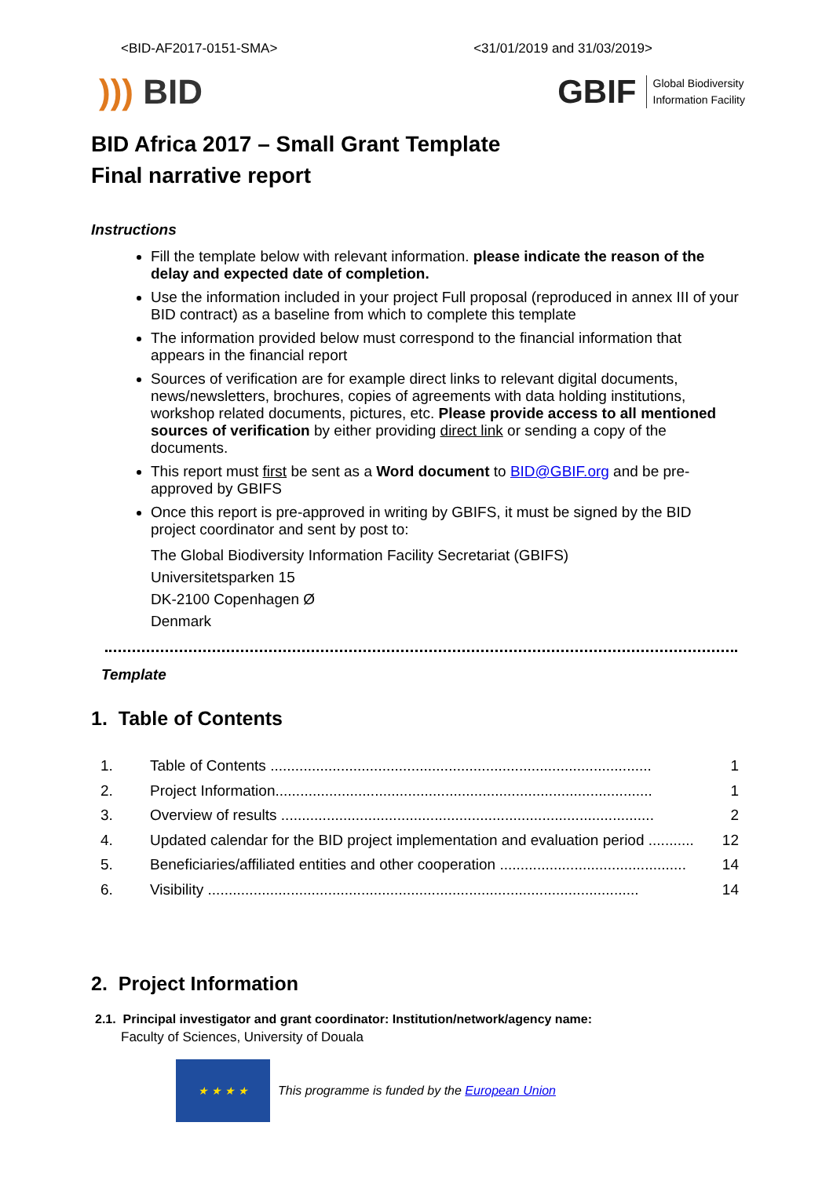<BID-AF2017-0151-SMA> <31/01/2019 and 31/03/2019>
))) BID
GBIF Global Biodiversity
Information Facility
BID Africa 2017 – Small Grant Template
Final narrative report
Instructions
Fill the template below with relevant information. please indicate the reason of the delay and expected date of completion.
Use the information included in your project Full proposal (reproduced in annex III of your BID contract) as a baseline from which to complete this template
The information provided below must correspond to the financial information that appears in the financial report
Sources of verification are for example direct links to relevant digital documents, news/newsletters, brochures, copies of agreements with data holding institutions, workshop related documents, pictures, etc. Please provide access to all mentioned sources of verification by either providing direct link or sending a copy of the documents.
This report must first be sent as a Word document to BID@GBIF.org and be pre-approved by GBIFS
Once this report is pre-approved in writing by GBIFS, it must be signed by the BID project coordinator and sent by post to:
The Global Biodiversity Information Facility Secretariat (GBIFS)
Universitetsparken 15
DK-2100 Copenhagen Ø
Denmark
Template
1. Table of Contents
1. Table of Contents ............................................................................................ 1
2. Project Information........................................................................................... 1
3. Overview of results .......................................................................................... 2
4. Updated calendar for the BID project implementation and evaluation period ........... 12
5. Beneficiaries/affiliated entities and other cooperation ............................................. 14
6. Visibility ........................................................................................................ 14
2. Project Information
2.1. Principal investigator and grant coordinator: Institution/network/agency name:
Faculty of Sciences, University of Douala
★ ★ ★ ★
This programme is funded by the European Union